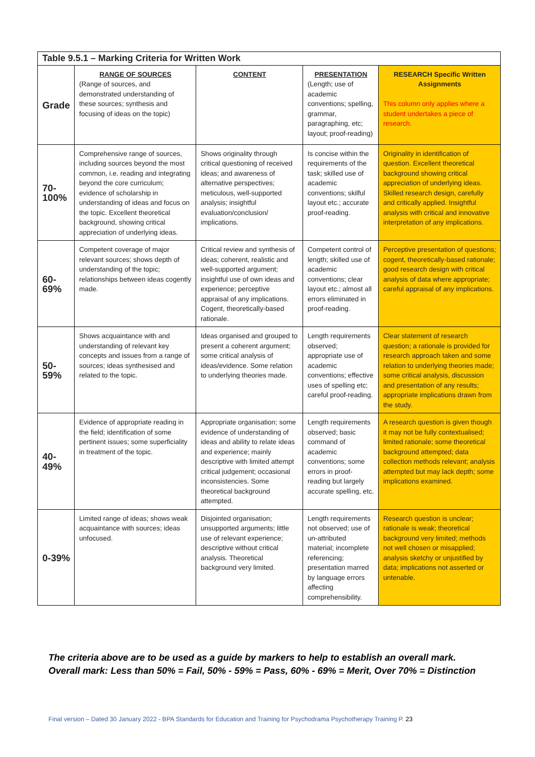| Table 9.5.1 – Marking Criteria for Written Work | | | | |
| Grade | RANGE OF SOURCES (Range of sources, and demonstrated understanding of these sources; synthesis and focusing of ideas on the topic) | CONTENT | PRESENTATION (Length; use of academic conventions; spelling, grammar, paragraphing, etc; layout; proof-reading) | RESEARCH Specific Written Assignments This column only applies where a student undertakes a piece of research. |
| 70- 100% | Comprehensive range of sources, including sources beyond the most common, i.e. reading and integrating beyond the core curriculum; evidence of scholarship in understanding of ideas and focus on the topic. Excellent theoretical background, showing critical appreciation of underlying ideas. | Shows originality through critical questioning of received ideas; and awareness of alternative perspectives; meticulous, well-supported analysis; insightful evaluation/conclusion/ implications. | Is concise within the requirements of the task; skilled use of academic conventions; skilful layout etc.; accurate proof-reading. | Originality in identification of question. Excellent theoretical background showing critical appreciation of underlying ideas. Skilled research design, carefully and critically applied. Insightful analysis with critical and innovative interpretation of any implications. |
| 60- 69% | Competent coverage of major relevant sources; shows depth of understanding of the topic; relationships between ideas cogently made. | Critical review and synthesis of ideas; coherent, realistic and well-supported argument; insightful use of own ideas and experience; perceptive appraisal of any implications. Cogent, theoretically-based rationale. | Competent control of length; skilled use of academic conventions; clear layout etc.; almost all errors eliminated in proof-reading. | Perceptive presentation of questions; cogent, theoretically-based rationale; good research design with critical analysis of data where appropriate; careful appraisal of any implications. |
| 50- 59% | Shows acquaintance with and understanding of relevant key concepts and issues from a range of sources; ideas synthesised and related to the topic. | Ideas organised and grouped to present a coherent argument; some critical analysis of ideas/evidence. Some relation to underlying theories made. | Length requirements observed; appropriate use of academic conventions; effective uses of spelling etc; careful proof-reading. | Clear statement of research question; a rationale is provided for research approach taken and some relation to underlying theories made; some critical analysis, discussion and presentation of any results; appropriate implications drawn from the study. |
| 40- 49% | Evidence of appropriate reading in the field; identification of some pertinent issues; some superficiality in treatment of the topic. | Appropriate organisation; some evidence of understanding of ideas and ability to relate ideas and experience; mainly descriptive with limited attempt critical judgement; occasional inconsistencies. Some theoretical background attempted. | Length requirements observed; basic command of academic conventions; some errors in proof-reading but largely accurate spelling, etc. | A research question is given though it may not be fully contextualised; limited rationale; some theoretical background attempted; data collection methods relevant; analysis attempted but may lack depth; some implications examined. |
| 0-39% | Limited range of ideas; shows weak acquaintance with sources; ideas unfocused. | Disjointed organisation; unsupported arguments; little use of relevant experience; descriptive without critical analysis. Theoretical background very limited. | Length requirements not observed; use of un-attributed material; incomplete referencing; presentation marred by language errors affecting comprehensibility. | Research question is unclear; rationale is weak; theoretical background very limited; methods not well chosen or misapplied; analysis sketchy or unjustified by data; implications not asserted or untenable. |
The criteria above are to be used as a guide by markers to help to establish an overall mark.
Overall mark: Less than 50% = Fail, 50% - 59% = Pass, 60% - 69% = Merit, Over 70% = Distinction
Final version – Dated 30 January 2022 - BPA Standards for Education and Training for Psychodrama Psychotherapy Training P. 23